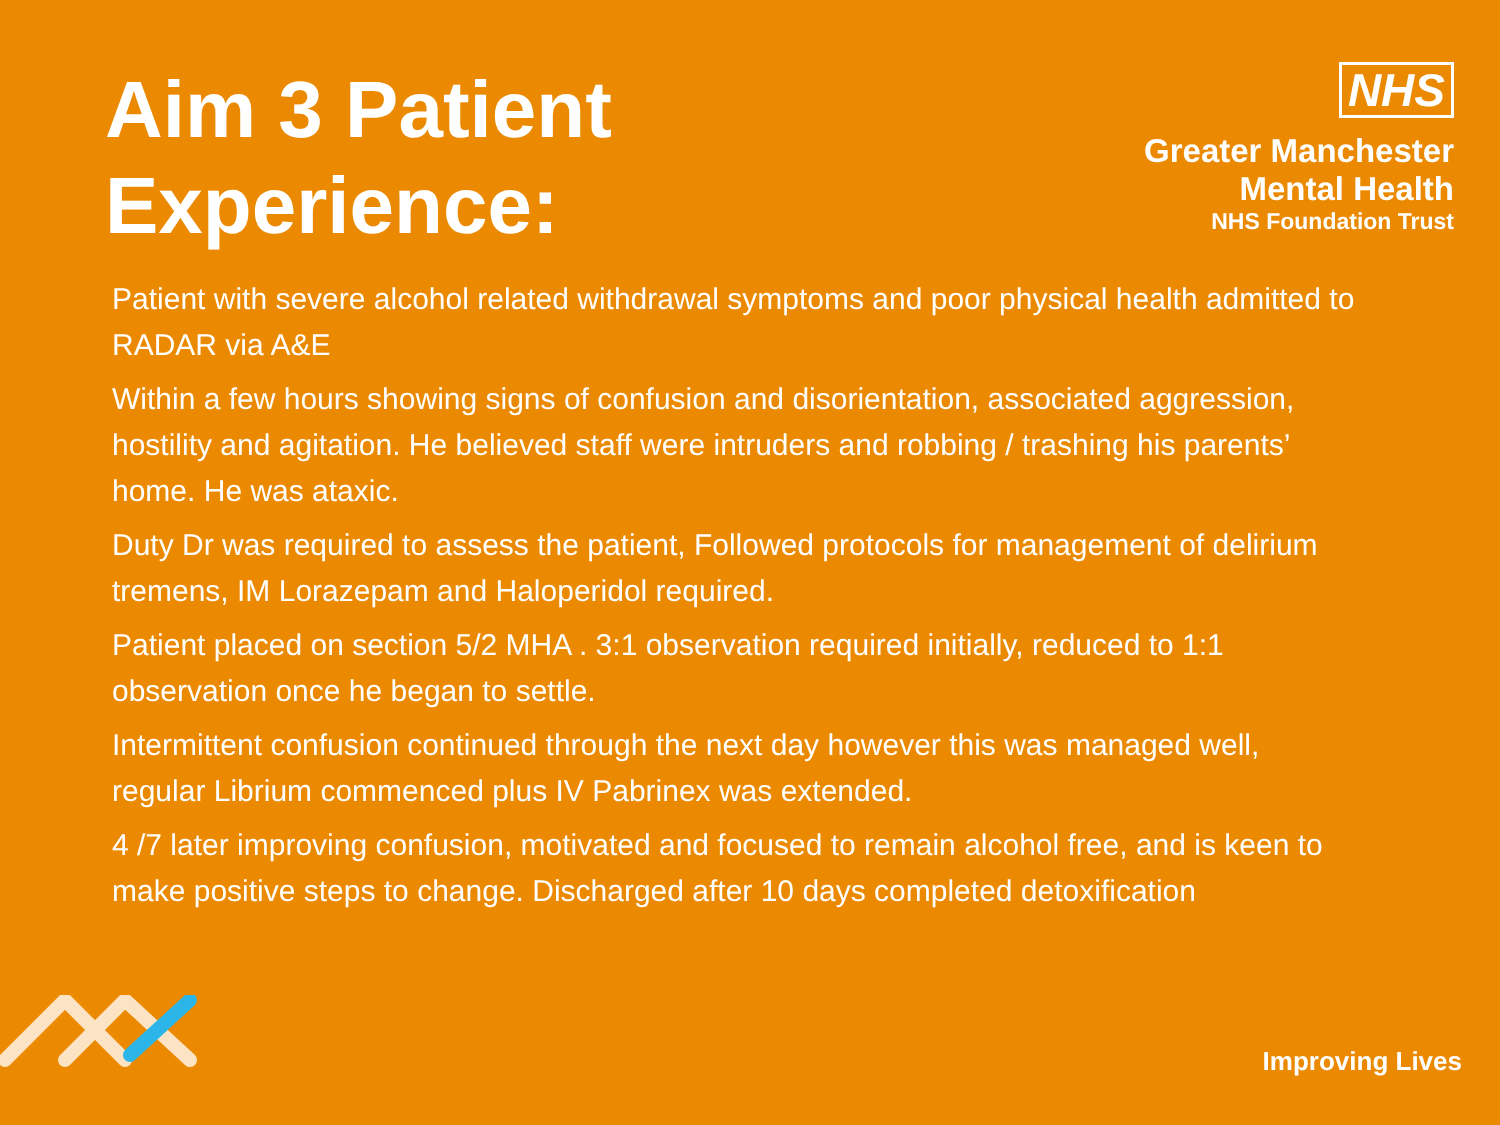Aim 3 Patient
Experience:
NHS
Greater Manchester
Mental Health
NHS Foundation Trust
Patient with severe alcohol related withdrawal symptoms and poor physical health admitted to RADAR via A&E
Within a few hours showing signs of confusion and disorientation, associated aggression, hostility and agitation. He believed staff were intruders and robbing / trashing his parents’ home. He was ataxic.
Duty Dr was required to assess the patient, Followed protocols for management of delirium tremens, IM Lorazepam and Haloperidol required.
Patient placed on section 5/2 MHA . 3:1 observation required initially, reduced to 1:1 observation once he began to settle.
Intermittent confusion continued through the next day however this was managed well, regular Librium commenced plus IV Pabrinex was extended.
4 /7 later improving confusion, motivated and focused to remain alcohol free, and is keen to make positive steps to change. Discharged after 10 days completed detoxification
Improving Lives